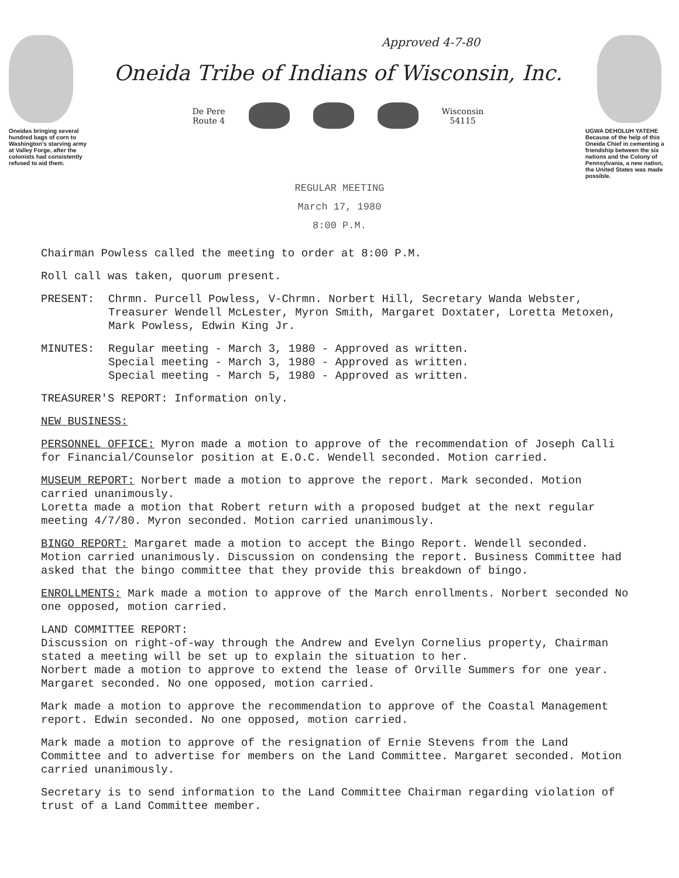Oneidas bringing several hundred bags of corn to Washington's starving army at Valley Forge, after the colonists had consistently refused to aid them.
Approved 4-7-80
Oneida Tribe of Indians of Wisconsin, Inc.
De Pere
Route 4
Wisconsin
54115
UGWA DEHOLUH YATEHE
Because of the help of this Oneida Chief in cementing a friendship between the six nations and the Colony of Pennsylvania, a new nation, the United States was made possible.
REGULAR MEETING
March 17, 1980
8:00 P.M.
Chairman Powless called the meeting to order at 8:00 P.M.
Roll call was taken, quorum present.
PRESENT: Chrmn. Purcell Powless, V-Chrmn. Norbert Hill, Secretary Wanda Webster, Treasurer Wendell McLester, Myron Smith, Margaret Doxtater, Loretta Metoxen, Mark Powless, Edwin King Jr.
MINUTES: Regular meeting - March 3, 1980 - Approved as written.
Special meeting - March 3, 1980 - Approved as written.
Special meeting - March 5, 1980 - Approved as written.
TREASURER'S REPORT: Information only.
NEW BUSINESS:
PERSONNEL OFFICE: Myron made a motion to approve of the recommendation of Joseph Calli for Financial/Counselor position at E.O.C. Wendell seconded. Motion carried.
MUSEUM REPORT: Norbert made a motion to approve the report. Mark seconded. Motion carried unanimously.
Loretta made a motion that Robert return with a proposed budget at the next regular meeting 4/7/80. Myron seconded. Motion carried unanimously.
BINGO REPORT: Margaret made a motion to accept the Bingo Report. Wendell seconded. Motion carried unanimously. Discussion on condensing the report. Business Committee had asked that the bingo committee that they provide this breakdown of bingo.
ENROLLMENTS: Mark made a motion to approve of the March enrollments. Norbert seconded No one opposed, motion carried.
LAND COMMITTEE REPORT:
Discussion on right-of-way through the Andrew and Evelyn Cornelius property, Chairman stated a meeting will be set up to explain the situation to her.
Norbert made a motion to approve to extend the lease of Orville Summers for one year. Margaret seconded. No one opposed, motion carried.
Mark made a motion to approve the recommendation to approve of the Coastal Management report. Edwin seconded. No one opposed, motion carried.
Mark made a motion to approve of the resignation of Ernie Stevens from the Land Committee and to advertise for members on the Land Committee. Margaret seconded. Motion carried unanimously.
Secretary is to send information to the Land Committee Chairman regarding violation of trust of a Land Committee member.